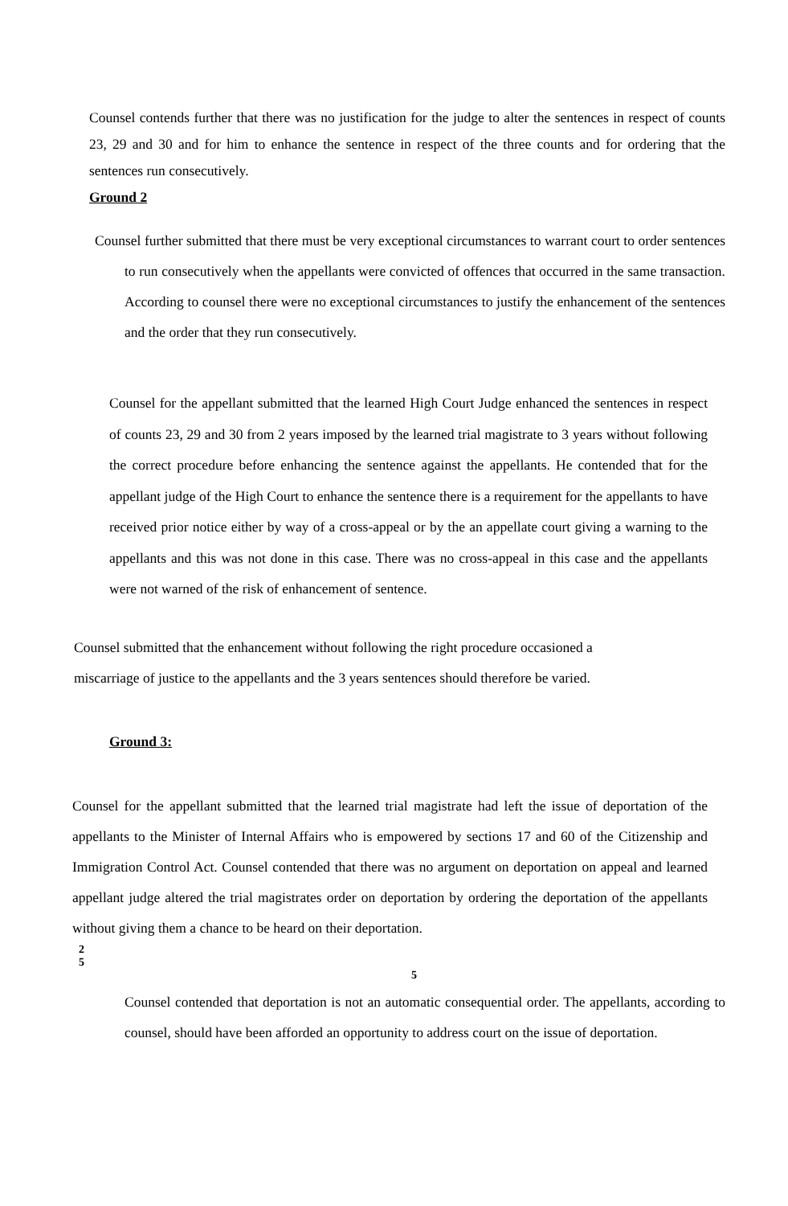Counsel contends further that there was no justification for the judge to alter the sentences in respect of counts 23, 29 and 30 and for him to enhance the sentence in respect of the three counts and for ordering that the sentences run consecutively.
Ground 2
Counsel further submitted that there must be very exceptional circumstances to warrant court to order sentences to run consecutively when the appellants were convicted of offences that occurred in the same transaction. According to counsel there were no exceptional circumstances to justify the enhancement of the sentences and the order that they run consecutively.
Counsel for the appellant submitted that the learned High Court Judge enhanced the sentences in respect of counts 23, 29 and 30 from 2 years imposed by the learned trial magistrate to 3 years without following the correct procedure before enhancing the sentence against the appellants. He contended that for the appellant judge of the High Court to enhance the sentence there is a requirement for the appellants to have received prior notice either by way of a cross-appeal or by the an appellate court giving a warning to the appellants and this was not done in this case. There was no cross-appeal in this case and the appellants were not warned of the risk of enhancement of sentence.
Counsel submitted that the enhancement without following the right procedure occasioned a miscarriage of justice to the appellants and the 3 years sentences should therefore be varied.
Ground 3:
Counsel for the appellant submitted that the learned trial magistrate had left the issue of deportation of the appellants to the Minister of Internal Affairs who is empowered by sections 17 and 60 of the Citizenship and Immigration Control Act. Counsel contended that there was no argument on deportation on appeal and learned appellant judge altered the trial magistrates order on deportation by ordering the deportation of the appellants without giving them a chance to be heard on their deportation.
2
5
5
Counsel contended that deportation is not an automatic consequential order. The appellants, according to counsel, should have been afforded an opportunity to address court on the issue of deportation.